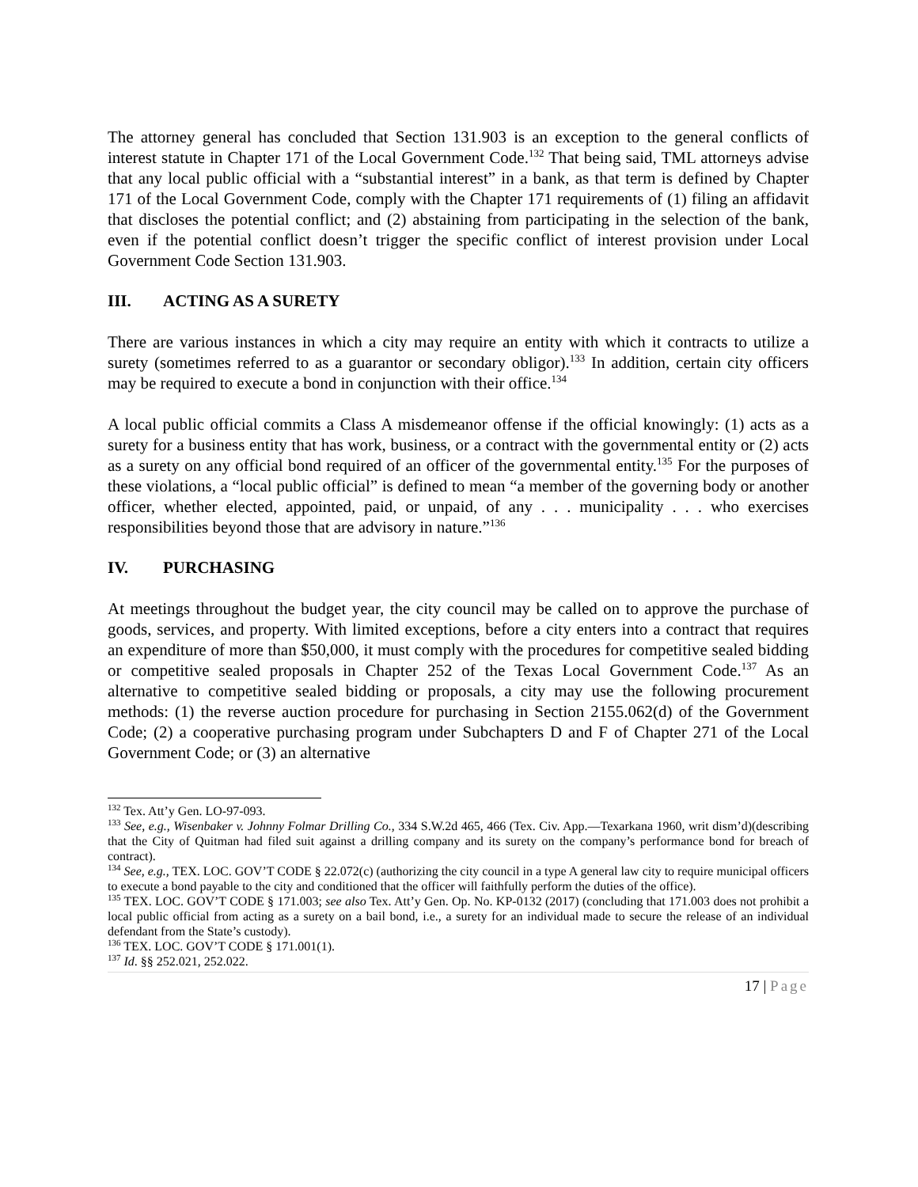The attorney general has concluded that Section 131.903 is an exception to the general conflicts of interest statute in Chapter 171 of the Local Government Code.<sup>132</sup> That being said, TML attorneys advise that any local public official with a “substantial interest” in a bank, as that term is defined by Chapter 171 of the Local Government Code, comply with the Chapter 171 requirements of (1) filing an affidavit that discloses the potential conflict; and (2) abstaining from participating in the selection of the bank, even if the potential conflict doesn’t trigger the specific conflict of interest provision under Local Government Code Section 131.903.
III. ACTING AS A SURETY
There are various instances in which a city may require an entity with which it contracts to utilize a surety (sometimes referred to as a guarantor or secondary obligor).<sup>133</sup> In addition, certain city officers may be required to execute a bond in conjunction with their office.<sup>134</sup>
A local public official commits a Class A misdemeanor offense if the official knowingly: (1) acts as a surety for a business entity that has work, business, or a contract with the governmental entity or (2) acts as a surety on any official bond required of an officer of the governmental entity.<sup>135</sup> For the purposes of these violations, a “local public official” is defined to mean “a member of the governing body or another officer, whether elected, appointed, paid, or unpaid, of any . . . municipality . . . who exercises responsibilities beyond those that are advisory in nature.”<sup>136</sup>
IV. PURCHASING
At meetings throughout the budget year, the city council may be called on to approve the purchase of goods, services, and property. With limited exceptions, before a city enters into a contract that requires an expenditure of more than $50,000, it must comply with the procedures for competitive sealed bidding or competitive sealed proposals in Chapter 252 of the Texas Local Government Code.<sup>137</sup> As an alternative to competitive sealed bidding or proposals, a city may use the following procurement methods: (1) the reverse auction procedure for purchasing in Section 2155.062(d) of the Government Code; (2) a cooperative purchasing program under Subchapters D and F of Chapter 271 of the Local Government Code; or (3) an alternative
<sup>132</sup> Tex. Att’y Gen. LO-97-093.
<sup>133</sup> See, e.g., Wisenbaker v. Johnny Folmar Drilling Co., 334 S.W.2d 465, 466 (Tex. Civ. App.—Texarkana 1960, writ dism’d)(describing that the City of Quitman had filed suit against a drilling company and its surety on the company’s performance bond for breach of contract).
<sup>134</sup> See, e.g., TEX. LOC. GOV’T CODE § 22.072(c) (authorizing the city council in a type A general law city to require municipal officers to execute a bond payable to the city and conditioned that the officer will faithfully perform the duties of the office).
<sup>135</sup> TEX. LOC. GOV’T CODE § 171.003; see also Tex. Att’y Gen. Op. No. KP-0132 (2017) (concluding that 171.003 does not prohibit a local public official from acting as a surety on a bail bond, i.e., a surety for an individual made to secure the release of an individual defendant from the State’s custody).
<sup>136</sup> TEX. LOC. GOV’T CODE § 171.001(1).
<sup>137</sup> Id. §§ 252.021, 252.022.
17 | Page